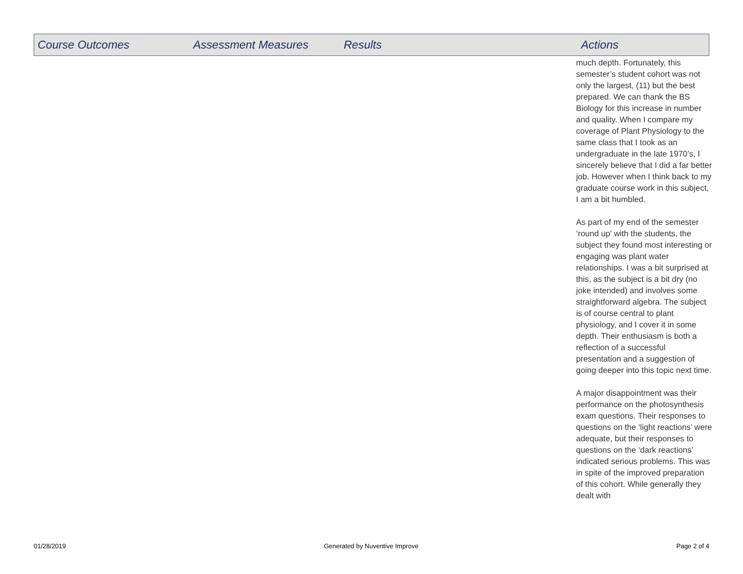| Course Outcomes | Assessment Measures | Results | Actions |
| --- | --- | --- | --- |
much depth. Fortunately, this semester’s student cohort was not only the largest, (11) but the best prepared. We can thank the BS Biology for this increase in number and quality. When I compare my coverage of Plant Physiology to the same class that I took as an undergraduate in the late 1970’s, I sincerely believe that I did a far better job. However when I think back to my graduate course work in this subject, I am a bit humbled.
As part of my end of the semester ‘round up’ with the students, the subject they found most interesting or engaging was plant water relationships. I was a bit surprised at this, as the subject is a bit dry (no joke intended) and involves some straightforward algebra. The subject is of course central to plant physiology, and I cover it in some depth. Their enthusiasm is both a reflection of a successful presentation and a suggestion of going deeper into this topic next time.
A major disappointment was their performance on the photosynthesis exam questions. Their responses to questions on the ‘light reactions’ were adequate, but their responses to questions on the ‘dark reactions’ indicated serious problems. This was in spite of the improved preparation of this cohort. While generally they dealt with
01/28/2019 Generated by Nuventive Improve Page 2 of 4